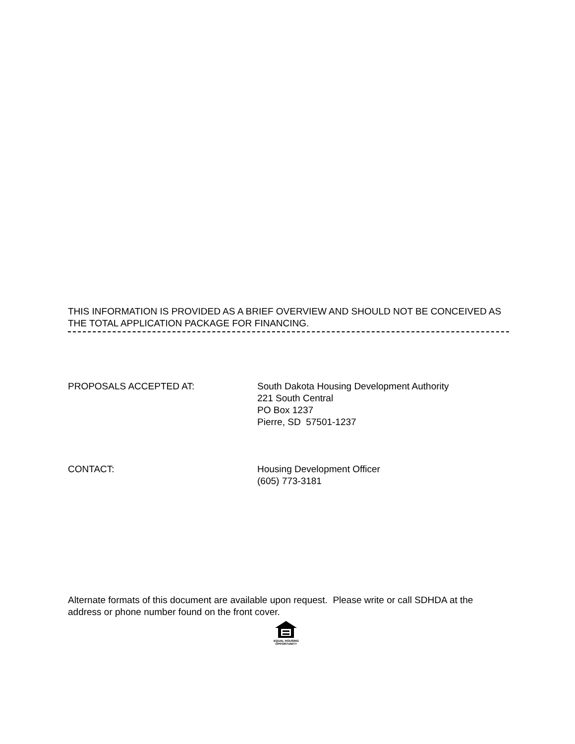THIS INFORMATION IS PROVIDED AS A BRIEF OVERVIEW AND SHOULD NOT BE CONCEIVED AS THE TOTAL APPLICATION PACKAGE FOR FINANCING.
PROPOSALS ACCEPTED AT: South Dakota Housing Development Authority
221 South Central
PO Box 1237
Pierre, SD 57501-1237
CONTACT: Housing Development Officer
(605) 773-3181
Alternate formats of this document are available upon request. Please write or call SDHDA at the address or phone number found on the front cover.
EQUAL HOUSING
OPPORTUNITY